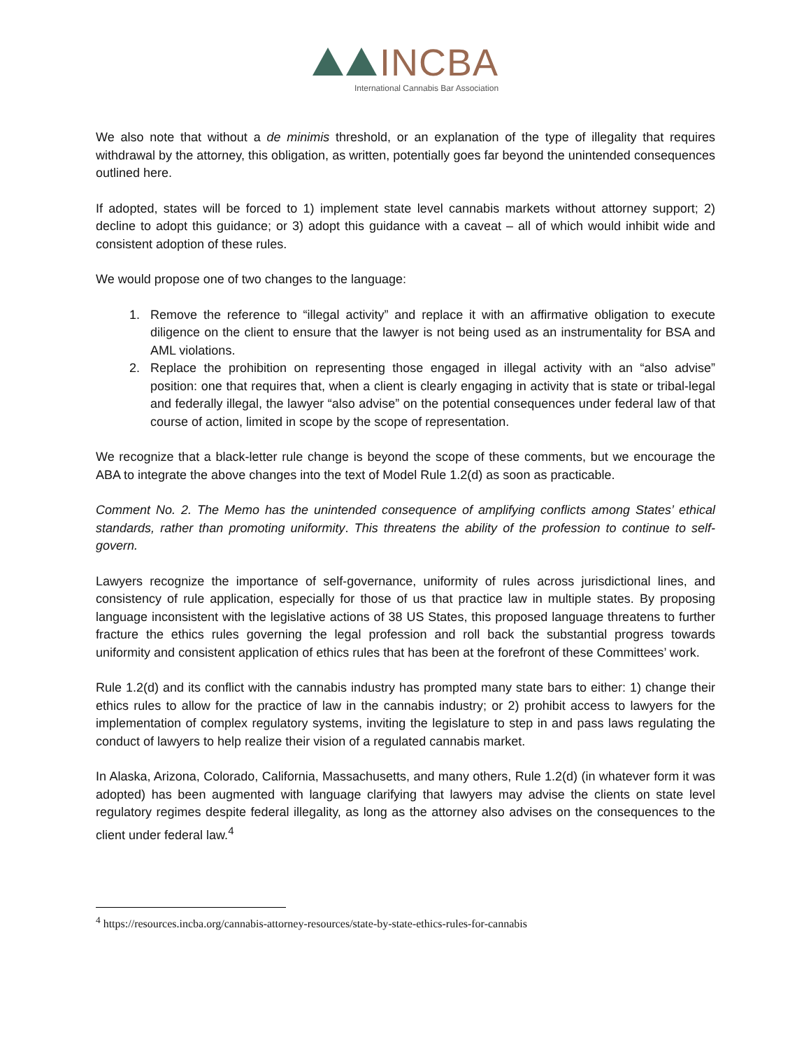INCBA
International Cannabis Bar Association
We also note that without a de minimis threshold, or an explanation of the type of illegality that requires withdrawal by the attorney, this obligation, as written, potentially goes far beyond the unintended consequences outlined here.
If adopted, states will be forced to 1) implement state level cannabis markets without attorney support; 2) decline to adopt this guidance; or 3) adopt this guidance with a caveat – all of which would inhibit wide and consistent adoption of these rules.
We would propose one of two changes to the language:
1. Remove the reference to “illegal activity” and replace it with an affirmative obligation to execute diligence on the client to ensure that the lawyer is not being used as an instrumentality for BSA and AML violations.
2. Replace the prohibition on representing those engaged in illegal activity with an “also advise” position: one that requires that, when a client is clearly engaging in activity that is state or tribal-legal and federally illegal, the lawyer “also advise” on the potential consequences under federal law of that course of action, limited in scope by the scope of representation.
We recognize that a black-letter rule change is beyond the scope of these comments, but we encourage the ABA to integrate the above changes into the text of Model Rule 1.2(d) as soon as practicable.
Comment No. 2. The Memo has the unintended consequence of amplifying conflicts among States’ ethical standards, rather than promoting uniformity. This threatens the ability of the profession to continue to self-govern.
Lawyers recognize the importance of self-governance, uniformity of rules across jurisdictional lines, and consistency of rule application, especially for those of us that practice law in multiple states. By proposing language inconsistent with the legislative actions of 38 US States, this proposed language threatens to further fracture the ethics rules governing the legal profession and roll back the substantial progress towards uniformity and consistent application of ethics rules that has been at the forefront of these Committees’ work.
Rule 1.2(d) and its conflict with the cannabis industry has prompted many state bars to either: 1) change their ethics rules to allow for the practice of law in the cannabis industry; or 2) prohibit access to lawyers for the implementation of complex regulatory systems, inviting the legislature to step in and pass laws regulating the conduct of lawyers to help realize their vision of a regulated cannabis market.
In Alaska, Arizona, Colorado, California, Massachusetts, and many others, Rule 1.2(d) (in whatever form it was adopted) has been augmented with language clarifying that lawyers may advise the clients on state level regulatory regimes despite federal illegality, as long as the attorney also advises on the consequences to the client under federal law.<sup>4</sup>
<sup>4</sup> https://resources.incba.org/cannabis-attorney-resources/state-by-state-ethics-rules-for-cannabis